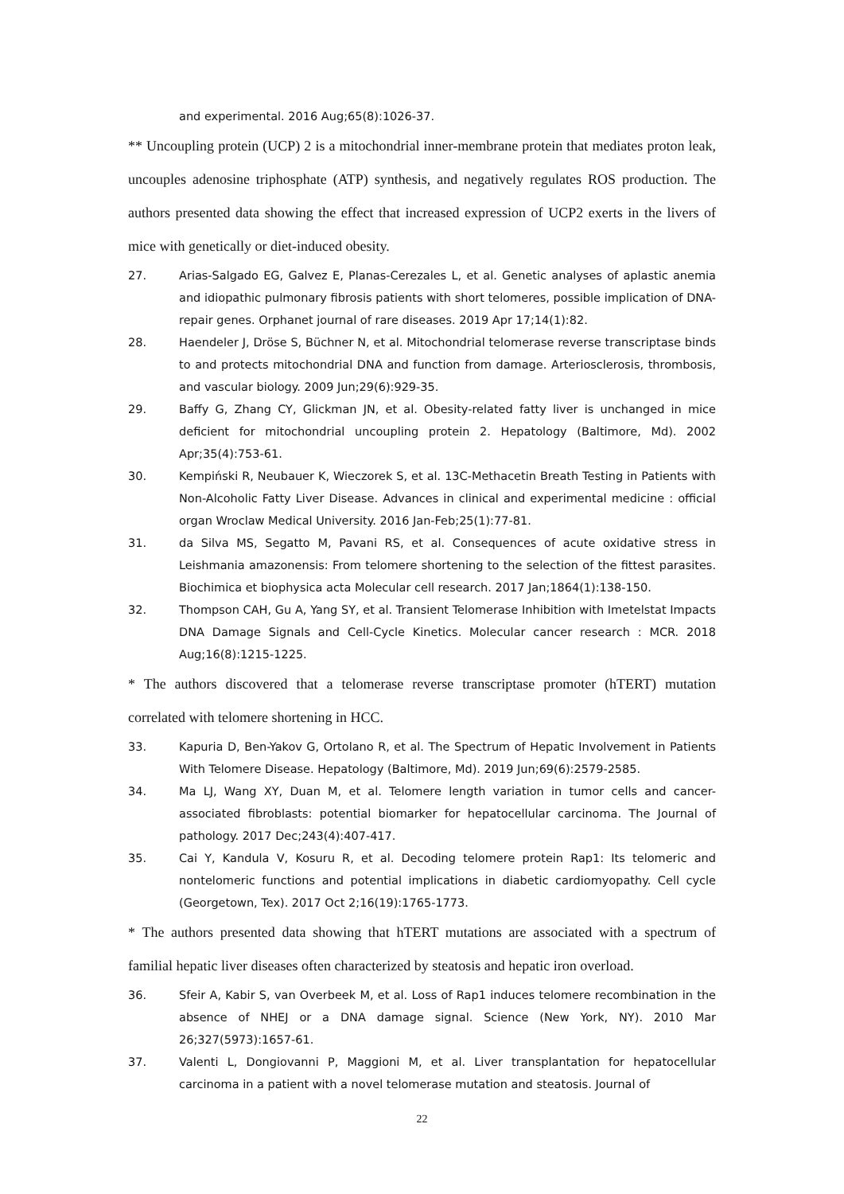and experimental. 2016 Aug;65(8):1026-37.
** Uncoupling protein (UCP) 2 is a mitochondrial inner-membrane protein that mediates proton leak, uncouples adenosine triphosphate (ATP) synthesis, and negatively regulates ROS production. The authors presented data showing the effect that increased expression of UCP2 exerts in the livers of mice with genetically or diet-induced obesity.
27. Arias-Salgado EG, Galvez E, Planas-Cerezales L, et al. Genetic analyses of aplastic anemia and idiopathic pulmonary fibrosis patients with short telomeres, possible implication of DNA-repair genes. Orphanet journal of rare diseases. 2019 Apr 17;14(1):82.
28. Haendeler J, Dröse S, Büchner N, et al. Mitochondrial telomerase reverse transcriptase binds to and protects mitochondrial DNA and function from damage. Arteriosclerosis, thrombosis, and vascular biology. 2009 Jun;29(6):929-35.
29. Baffy G, Zhang CY, Glickman JN, et al. Obesity-related fatty liver is unchanged in mice deficient for mitochondrial uncoupling protein 2. Hepatology (Baltimore, Md). 2002 Apr;35(4):753-61.
30. Kempiński R, Neubauer K, Wieczorek S, et al. 13C-Methacetin Breath Testing in Patients with Non-Alcoholic Fatty Liver Disease. Advances in clinical and experimental medicine : official organ Wroclaw Medical University. 2016 Jan-Feb;25(1):77-81.
31. da Silva MS, Segatto M, Pavani RS, et al. Consequences of acute oxidative stress in Leishmania amazonensis: From telomere shortening to the selection of the fittest parasites. Biochimica et biophysica acta Molecular cell research. 2017 Jan;1864(1):138-150.
32. Thompson CAH, Gu A, Yang SY, et al. Transient Telomerase Inhibition with Imetelstat Impacts DNA Damage Signals and Cell-Cycle Kinetics. Molecular cancer research : MCR. 2018 Aug;16(8):1215-1225.
* The authors discovered that a telomerase reverse transcriptase promoter (hTERT) mutation correlated with telomere shortening in HCC.
33. Kapuria D, Ben-Yakov G, Ortolano R, et al. The Spectrum of Hepatic Involvement in Patients With Telomere Disease. Hepatology (Baltimore, Md). 2019 Jun;69(6):2579-2585.
34. Ma LJ, Wang XY, Duan M, et al. Telomere length variation in tumor cells and cancer-associated fibroblasts: potential biomarker for hepatocellular carcinoma. The Journal of pathology. 2017 Dec;243(4):407-417.
35. Cai Y, Kandula V, Kosuru R, et al. Decoding telomere protein Rap1: Its telomeric and nontelomeric functions and potential implications in diabetic cardiomyopathy. Cell cycle (Georgetown, Tex). 2017 Oct 2;16(19):1765-1773.
* The authors presented data showing that hTERT mutations are associated with a spectrum of familial hepatic liver diseases often characterized by steatosis and hepatic iron overload.
36. Sfeir A, Kabir S, van Overbeek M, et al. Loss of Rap1 induces telomere recombination in the absence of NHEJ or a DNA damage signal. Science (New York, NY). 2010 Mar 26;327(5973):1657-61.
37. Valenti L, Dongiovanni P, Maggioni M, et al. Liver transplantation for hepatocellular carcinoma in a patient with a novel telomerase mutation and steatosis. Journal of
22